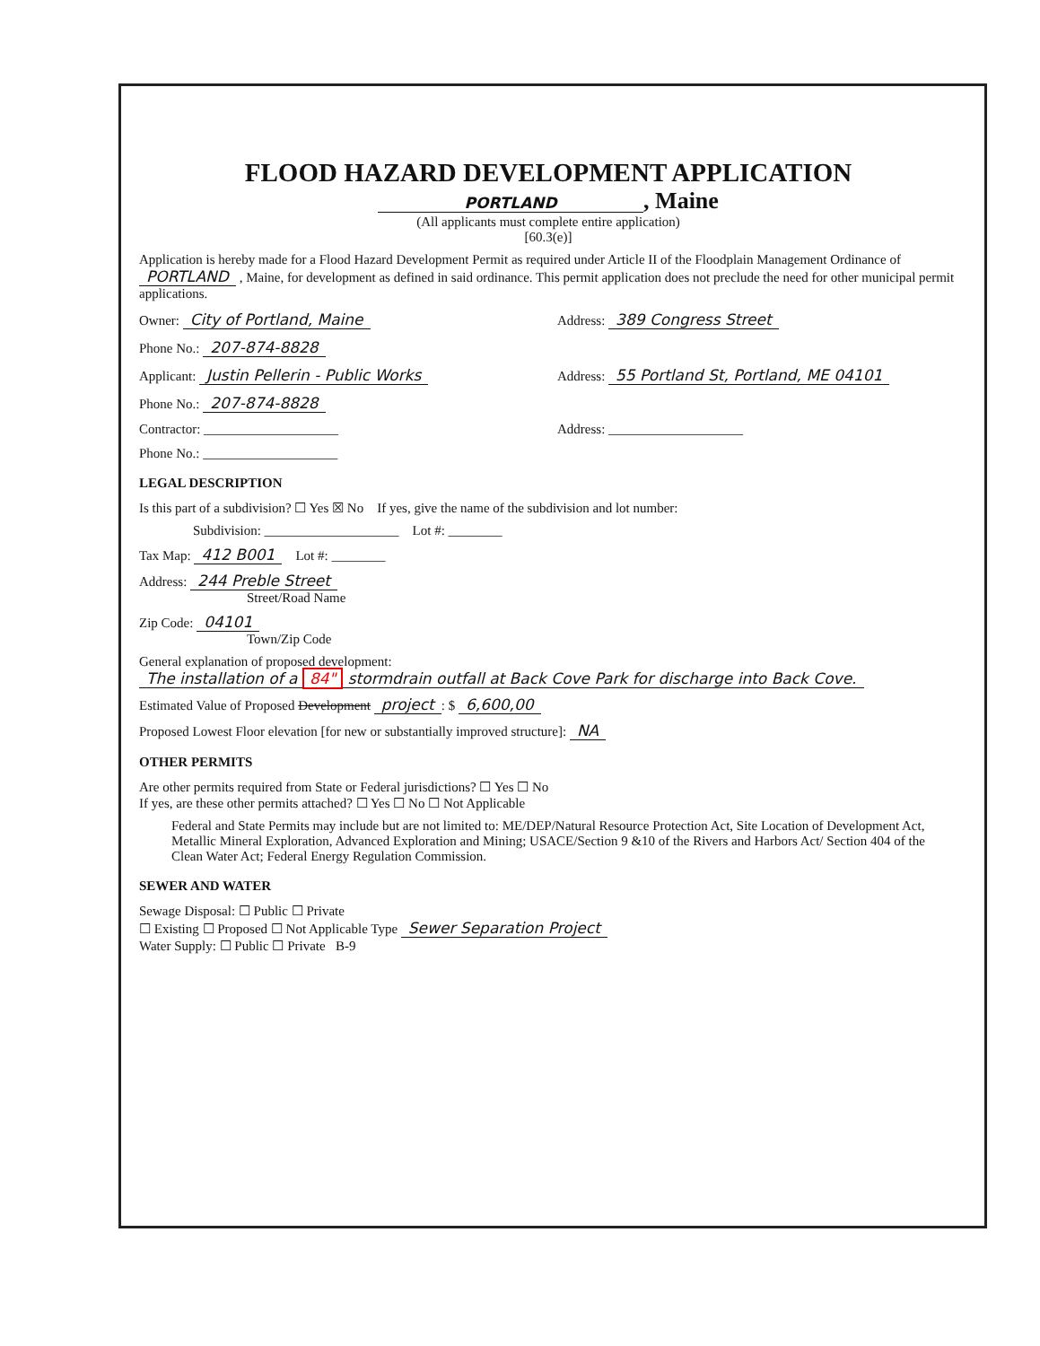FLOOD HAZARD DEVELOPMENT APPLICATION
PORTLAND, Maine
(All applicants must complete entire application)
[60.3(e)]
Application is hereby made for a Flood Hazard Development Permit as required under Article II of the Floodplain Management Ordinance of PORTLAND , Maine, for development as defined in said ordinance. This permit application does not preclude the need for other municipal permit applications.
Owner: City of Portland, Maine
Address: 389 Congress Street
Phone No.: 207-874-8828
Applicant: Justin Pellerin - Public Works
Address: 55 Portland St, Portland, ME 04101
Phone No.: 207-874-8828
Contractor: ____________________
Address: ____________________
Phone No.: ____________________
LEGAL DESCRIPTION
Is this part of a subdivision? ☐ Yes ☒ No If yes, give the name of the subdivision and lot number:
Subdivision: ____________________ Lot #: ________
Tax Map: 412 B001 Lot #: ________
Address: 244 Preble Street
Street/Road Name
Zip Code: 04101
Town/Zip Code
General explanation of proposed development: The installation of a 84" stormdrain outfall at Back Cove Park for discharge into Back Cove.
Estimated Value of Proposed Development project: $ 6,600,00
Proposed Lowest Floor elevation [for new or substantially improved structure]: NA
OTHER PERMITS
Are other permits required from State or Federal jurisdictions? ☐ Yes ☐ No
If yes, are these other permits attached? ☐ Yes ☐ No ☐ Not Applicable
Federal and State Permits may include but are not limited to: ME/DEP/Natural Resource Protection Act, Site Location of Development Act, Metallic Mineral Exploration, Advanced Exploration and Mining; USACE/Section 9 &10 of the Rivers and Harbors Act/ Section 404 of the Clean Water Act; Federal Energy Regulation Commission.
SEWER AND WATER
Sewage Disposal: ☐ Public ☐ Private
☐ Existing ☐ Proposed ☐ Not Applicable Type Sewer Separation Project
Water Supply: ☐ Public ☐ Private B-9